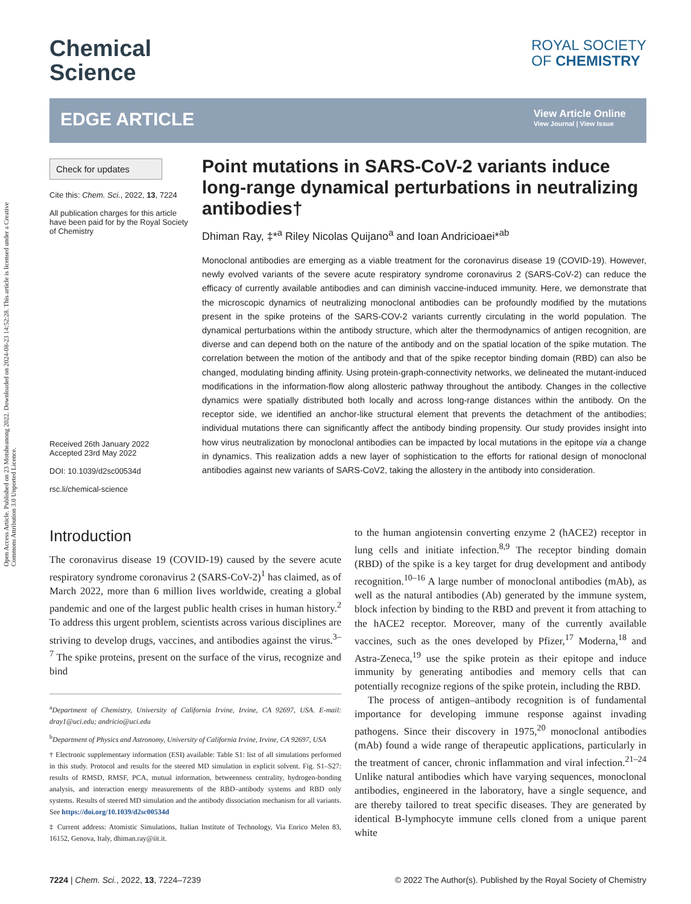Open Access Article. Published on 23 Motsheanong 2022. Downloaded on 2024-08-23 14:52:28. This article is licensed under a Creative Commons Attribution 3.0 Unported Licence.
Chemical
Science
ROYAL SOCIETY
OF CHEMISTRY
EDGE ARTICLE
View Article Online
View Journal | View Issue
Check for updates
Cite this: Chem. Sci., 2022, 13, 7224
All publication charges for this article have been paid for by the Royal Society of Chemistry
Received 26th January 2022
Accepted 23rd May 2022
DOI: 10.1039/d2sc00534d
rsc.li/chemical-science
Point mutations in SARS-CoV-2 variants induce long-range dynamical perturbations in neutralizing antibodies†
Dhiman Ray, ‡*<sup>a</sup> Riley Nicolas Quijano<sup>a</sup> and Ioan Andricioaei*<sup>ab</sup>
Monoclonal antibodies are emerging as a viable treatment for the coronavirus disease 19 (COVID-19). However, newly evolved variants of the severe acute respiratory syndrome coronavirus 2 (SARS-CoV-2) can reduce the efficacy of currently available antibodies and can diminish vaccine-induced immunity. Here, we demonstrate that the microscopic dynamics of neutralizing monoclonal antibodies can be profoundly modified by the mutations present in the spike proteins of the SARS-COV-2 variants currently circulating in the world population. The dynamical perturbations within the antibody structure, which alter the thermodynamics of antigen recognition, are diverse and can depend both on the nature of the antibody and on the spatial location of the spike mutation. The correlation between the motion of the antibody and that of the spike receptor binding domain (RBD) can also be changed, modulating binding affinity. Using protein-graph-connectivity networks, we delineated the mutant-induced modifications in the information-flow along allosteric pathway throughout the antibody. Changes in the collective dynamics were spatially distributed both locally and across long-range distances within the antibody. On the receptor side, we identified an anchor-like structural element that prevents the detachment of the antibodies; individual mutations there can significantly affect the antibody binding propensity. Our study provides insight into how virus neutralization by monoclonal antibodies can be impacted by local mutations in the epitope via a change in dynamics. This realization adds a new layer of sophistication to the efforts for rational design of monoclonal antibodies against new variants of SARS-CoV2, taking the allostery in the antibody into consideration.
Introduction
The coronavirus disease 19 (COVID-19) caused by the severe acute respiratory syndrome coronavirus 2 (SARS-CoV-2)<sup>1</sup> has claimed, as of March 2022, more than 6 million lives worldwide, creating a global pandemic and one of the largest public health crises in human history.<sup>2</sup> To address this urgent problem, scientists across various disciplines are striving to develop drugs, vaccines, and antibodies against the virus.<sup>3–7</sup> The spike proteins, present on the surface of the virus, recognize and bind
<sup>a</sup> Department of Chemistry, University of California Irvine, Irvine, CA 92697, USA. E-mail: dray1@uci.edu; andricio@uci.edu
<sup>b</sup> Department of Physics and Astronomy, University of California Irvine, Irvine, CA 92697, USA
† Electronic supplementary information (ESI) available: Table S1: list of all simulations performed in this study. Protocol and results for the steered MD simulation in explicit solvent. Fig. S1–S27: results of RMSD, RMSF, PCA, mutual information, betweenness centrality, hydrogen-bonding analysis, and interaction energy measurements of the RBD–antibody systems and RBD only systems. Results of steered MD simulation and the antibody dissociation mechanism for all variants. See https://doi.org/10.1039/d2sc00534d
‡ Current address: Atomistic Simulations, Italian Institute of Technology, Via Enrico Melen 83, 16152, Genova, Italy, dhiman.ray@iit.it.
to the human angiotensin converting enzyme 2 (hACE2) receptor in lung cells and initiate infection.<sup>8,9</sup> The receptor binding domain (RBD) of the spike is a key target for drug development and antibody recognition.<sup>10–16</sup> A large number of monoclonal antibodies (mAb), as well as the natural antibodies (Ab) generated by the immune system, block infection by binding to the RBD and prevent it from attaching to the hACE2 receptor. Moreover, many of the currently available vaccines, such as the ones developed by Pfizer,<sup>17</sup> Moderna,<sup>18</sup> and Astra-Zeneca,<sup>19</sup> use the spike protein as their epitope and induce immunity by generating antibodies and memory cells that can potentially recognize regions of the spike protein, including the RBD.
The process of antigen–antibody recognition is of fundamental importance for developing immune response against invading pathogens. Since their discovery in 1975,<sup>20</sup> monoclonal antibodies (mAb) found a wide range of therapeutic applications, particularly in the treatment of cancer, chronic inflammation and viral infection.<sup>21–24</sup> Unlike natural antibodies which have varying sequences, monoclonal antibodies, engineered in the laboratory, have a single sequence, and are thereby tailored to treat specific diseases. They are generated by identical B-lymphocyte immune cells cloned from a unique parent white
7224 | Chem. Sci., 2022, 13, 7224–7239 © 2022 The Author(s). Published by the Royal Society of Chemistry